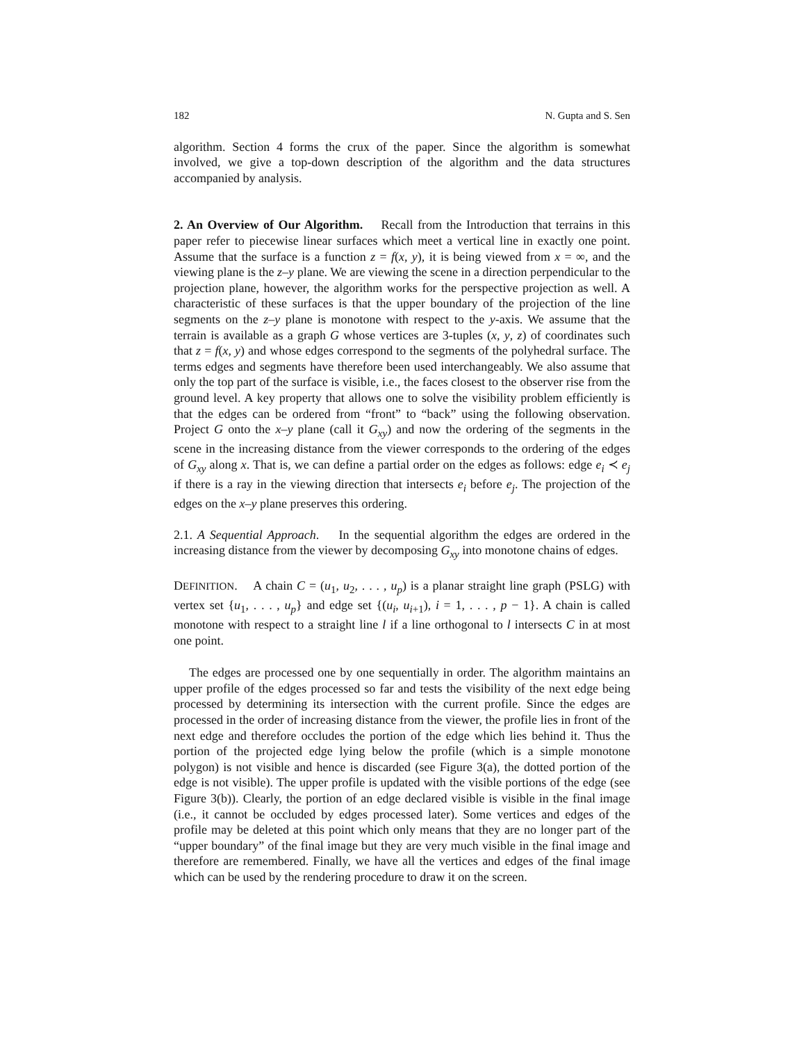182 N. Gupta and S. Sen
algorithm. Section 4 forms the crux of the paper. Since the algorithm is somewhat involved, we give a top-down description of the algorithm and the data structures accompanied by analysis.
2. An Overview of Our Algorithm. Recall from the Introduction that terrains in this paper refer to piecewise linear surfaces which meet a vertical line in exactly one point. Assume that the surface is a function z = f(x, y), it is being viewed from x = ∞, and the viewing plane is the z–y plane. We are viewing the scene in a direction perpendicular to the projection plane, however, the algorithm works for the perspective projection as well. A characteristic of these surfaces is that the upper boundary of the projection of the line segments on the z–y plane is monotone with respect to the y-axis. We assume that the terrain is available as a graph G whose vertices are 3-tuples (x, y, z) of coordinates such that z = f(x, y) and whose edges correspond to the segments of the polyhedral surface. The terms edges and segments have therefore been used interchangeably. We also assume that only the top part of the surface is visible, i.e., the faces closest to the observer rise from the ground level. A key property that allows one to solve the visibility problem efficiently is that the edges can be ordered from “front” to “back” using the following observation. Project G onto the x–y plane (call it G<sub>xy</sub>) and now the ordering of the segments in the scene in the increasing distance from the viewer corresponds to the ordering of the edges of G<sub>xy</sub> along x. That is, we can define a partial order on the edges as follows: edge e<sub>i</sub> ≺ e<sub>j</sub> if there is a ray in the viewing direction that intersects e<sub>i</sub> before e<sub>j</sub>. The projection of the edges on the x–y plane preserves this ordering.
2.1. A Sequential Approach. In the sequential algorithm the edges are ordered in the increasing distance from the viewer by decomposing G<sub>xy</sub> into monotone chains of edges.
DEFINITION. A chain C = (u<sub>1</sub>, u<sub>2</sub>, . . . , u<sub>p</sub>) is a planar straight line graph (PSLG) with vertex set {u<sub>1</sub>, . . . , u<sub>p</sub>} and edge set {(u<sub>i</sub>, u<sub>i+1</sub>), i = 1, . . . , p − 1}. A chain is called monotone with respect to a straight line l if a line orthogonal to l intersects C in at most one point.
The edges are processed one by one sequentially in order. The algorithm maintains an upper profile of the edges processed so far and tests the visibility of the next edge being processed by determining its intersection with the current profile. Since the edges are processed in the order of increasing distance from the viewer, the profile lies in front of the next edge and therefore occludes the portion of the edge which lies behind it. Thus the portion of the projected edge lying below the profile (which is a simple monotone polygon) is not visible and hence is discarded (see Figure 3(a), the dotted portion of the edge is not visible). The upper profile is updated with the visible portions of the edge (see Figure 3(b)). Clearly, the portion of an edge declared visible is visible in the final image (i.e., it cannot be occluded by edges processed later). Some vertices and edges of the profile may be deleted at this point which only means that they are no longer part of the “upper boundary” of the final image but they are very much visible in the final image and therefore are remembered. Finally, we have all the vertices and edges of the final image which can be used by the rendering procedure to draw it on the screen.